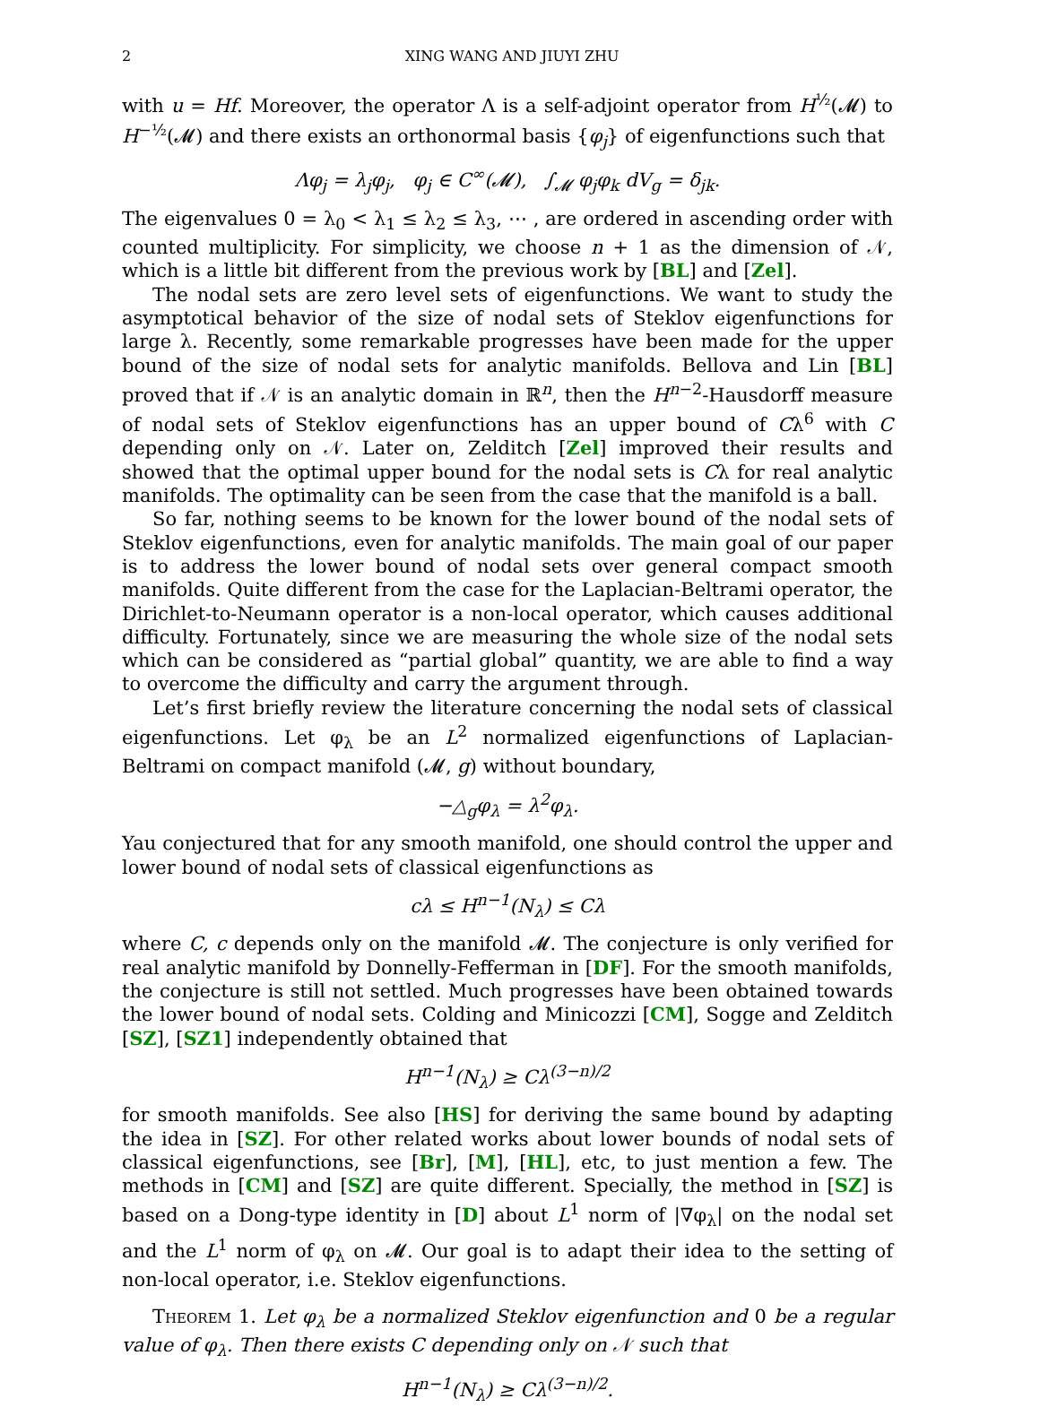2 XING WANG AND JIUYI ZHU
with u = Hf. Moreover, the operator Λ is a self-adjoint operator from H<sup>½</sup>(𝓜) to H<sup>−½</sup>(𝓜) and there exists an orthonormal basis {φ<sub>j</sub>} of eigenfunctions such that
Λφ<sub>j</sub> = λ<sub>j</sub>φ<sub>j</sub>, φ<sub>j</sub> ∈ C<sup>∞</sup>(𝓜), ∫<sub>𝓜</sub> φ<sub>j</sub>φ<sub>k</sub> dV<sub>g</sub> = δ<sub>jk</sub>.
The eigenvalues 0 = λ<sub>0</sub> < λ<sub>1</sub> ≤ λ<sub>2</sub> ≤ λ<sub>3</sub>, ⋯ , are ordered in ascending order with counted multiplicity. For simplicity, we choose n + 1 as the dimension of 𝒩, which is a little bit different from the previous work by [BL] and [Zel].
The nodal sets are zero level sets of eigenfunctions. We want to study the asymptotical behavior of the size of nodal sets of Steklov eigenfunctions for large λ. Recently, some remarkable progresses have been made for the upper bound of the size of nodal sets for analytic manifolds. Bellova and Lin [BL] proved that if 𝒩 is an analytic domain in ℝ<sup>n</sup>, then the H<sup>n−2</sup>-Hausdorff measure of nodal sets of Steklov eigenfunctions has an upper bound of Cλ<sup>6</sup> with C depending only on 𝒩. Later on, Zelditch [Zel] improved their results and showed that the optimal upper bound for the nodal sets is Cλ for real analytic manifolds. The optimality can be seen from the case that the manifold is a ball.
So far, nothing seems to be known for the lower bound of the nodal sets of Steklov eigenfunctions, even for analytic manifolds. The main goal of our paper is to address the lower bound of nodal sets over general compact smooth manifolds. Quite different from the case for the Laplacian-Beltrami operator, the Dirichlet-to-Neumann operator is a non-local operator, which causes additional difficulty. Fortunately, since we are measuring the whole size of the nodal sets which can be considered as “partial global” quantity, we are able to find a way to overcome the difficulty and carry the argument through.
Let’s first briefly review the literature concerning the nodal sets of classical eigenfunctions. Let φ<sub>λ</sub> be an L<sup>2</sup> normalized eigenfunctions of Laplacian-Beltrami on compact manifold (𝓜, g) without boundary,
−△<sub>g</sub>φ<sub>λ</sub> = λ<sup>2</sup>φ<sub>λ</sub>.
Yau conjectured that for any smooth manifold, one should control the upper and lower bound of nodal sets of classical eigenfunctions as
cλ ≤ H<sup>n−1</sup>(N<sub>λ</sub>) ≤ Cλ
where C, c depends only on the manifold 𝓜. The conjecture is only verified for real analytic manifold by Donnelly-Fefferman in [DF]. For the smooth manifolds, the conjecture is still not settled. Much progresses have been obtained towards the lower bound of nodal sets. Colding and Minicozzi [CM], Sogge and Zelditch [SZ], [SZ1] independently obtained that
H<sup>n−1</sup>(N<sub>λ</sub>) ≥ Cλ<sup>(3−n)/2</sup>
for smooth manifolds. See also [HS] for deriving the same bound by adapting the idea in [SZ]. For other related works about lower bounds of nodal sets of classical eigenfunctions, see [Br], [M], [HL], etc, to just mention a few. The methods in [CM] and [SZ] are quite different. Specially, the method in [SZ] is based on a Dong-type identity in [D] about L<sup>1</sup> norm of |∇φ<sub>λ</sub>| on the nodal set and the L<sup>1</sup> norm of φ<sub>λ</sub> on 𝓜. Our goal is to adapt their idea to the setting of non-local operator, i.e. Steklov eigenfunctions.
Theorem 1. Let φ<sub>λ</sub> be a normalized Steklov eigenfunction and 0 be a regular value of φ<sub>λ</sub>. Then there exists C depending only on 𝒩 such that
H<sup>n−1</sup>(N<sub>λ</sub>) ≥ Cλ<sup>(3−n)/2</sup>.